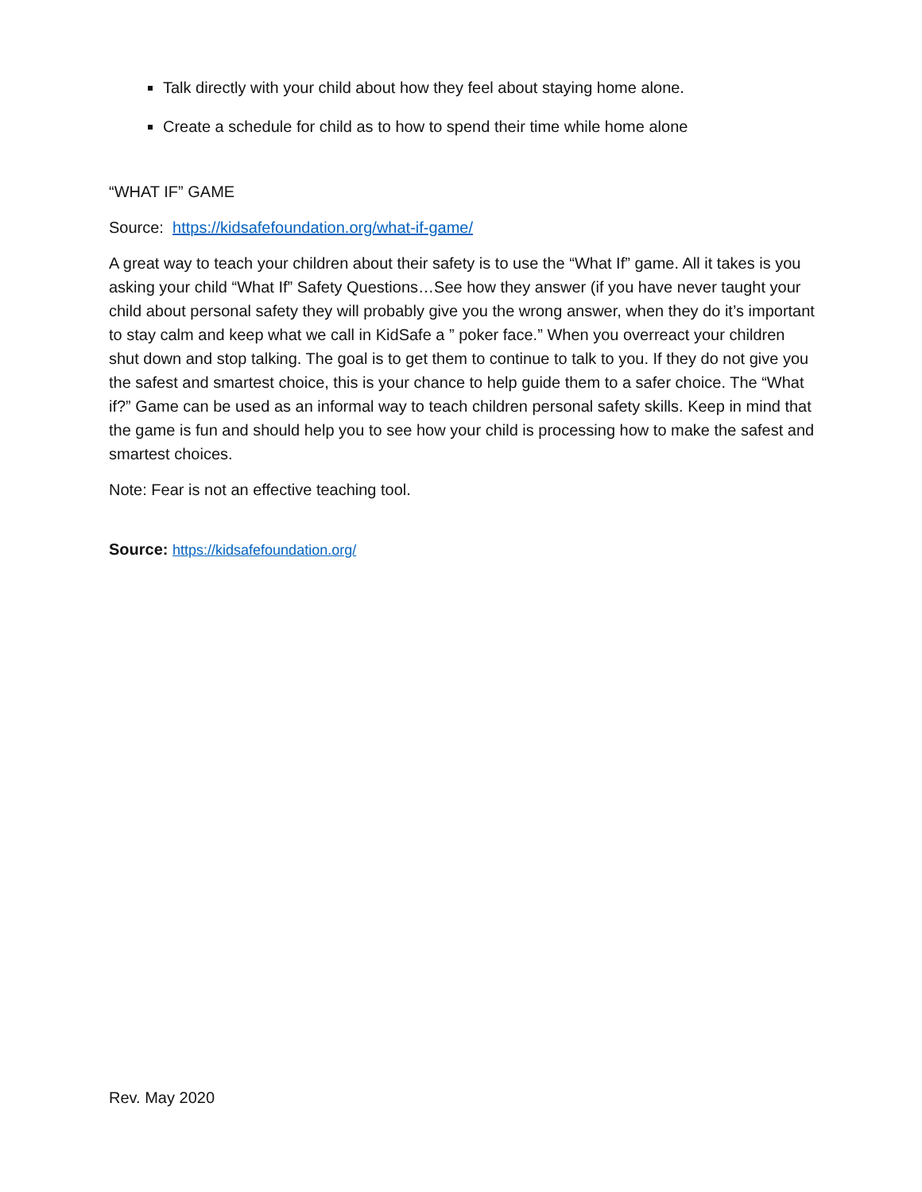Talk directly with your child about how they feel about staying home alone.
Create a schedule for child as to how to spend their time while home alone
“WHAT IF” GAME
Source: https://kidsafefoundation.org/what-if-game/
A great way to teach your children about their safety is to use the “What If” game. All it takes is you asking your child “What If” Safety Questions…See how they answer (if you have never taught your child about personal safety they will probably give you the wrong answer, when they do it’s important to stay calm and keep what we call in KidSafe a ” poker face.” When you overreact your children shut down and stop talking. The goal is to get them to continue to talk to you. If they do not give you the safest and smartest choice, this is your chance to help guide them to a safer choice. The “What if?” Game can be used as an informal way to teach children personal safety skills. Keep in mind that the game is fun and should help you to see how your child is processing how to make the safest and smartest choices.
Note: Fear is not an effective teaching tool.
Source: https://kidsafefoundation.org/
Rev. May 2020